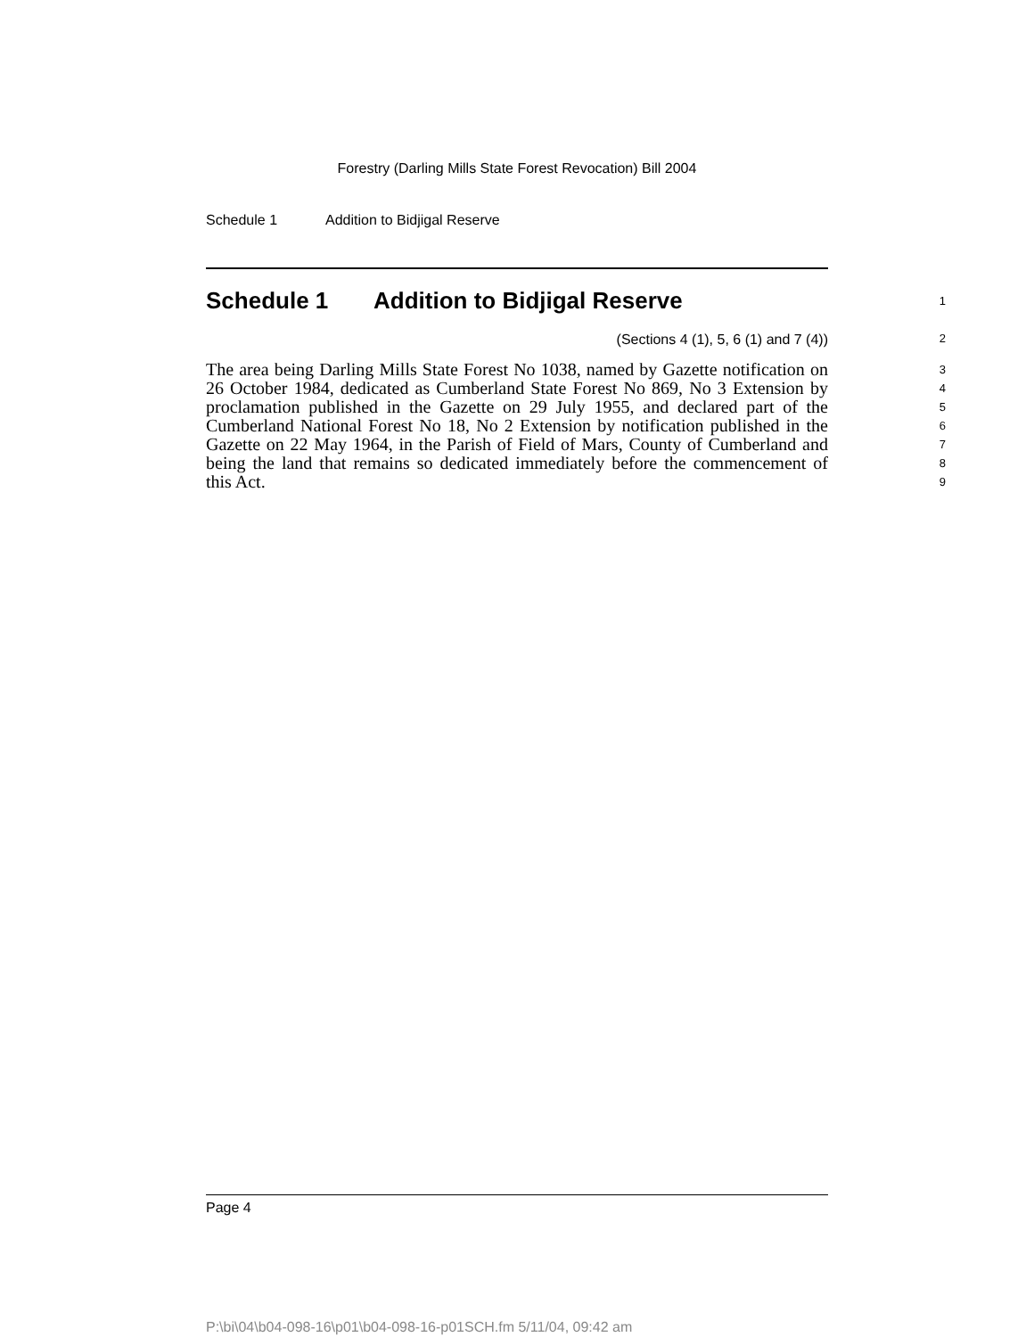Forestry (Darling Mills State Forest Revocation) Bill 2004
Schedule 1 Addition to Bidjigal Reserve
Schedule 1 Addition to Bidjigal Reserve
1
(Sections 4 (1), 5, 6 (1) and 7 (4))
2
The area being Darling Mills State Forest No 1038, named by Gazette notification on 26 October 1984, dedicated as Cumberland State Forest No 869, No 3 Extension by proclamation published in the Gazette on 29 July 1955, and declared part of the Cumberland National Forest No 18, No 2 Extension by notification published in the Gazette on 22 May 1964, in the Parish of Field of Mars, County of Cumberland and being the land that remains so dedicated immediately before the commencement of this Act.
3
4
5
6
7
8
9
Page 4
P:\bi\04\b04-098-16\p01\b04-098-16-p01SCH.fm 5/11/04, 09:42 am